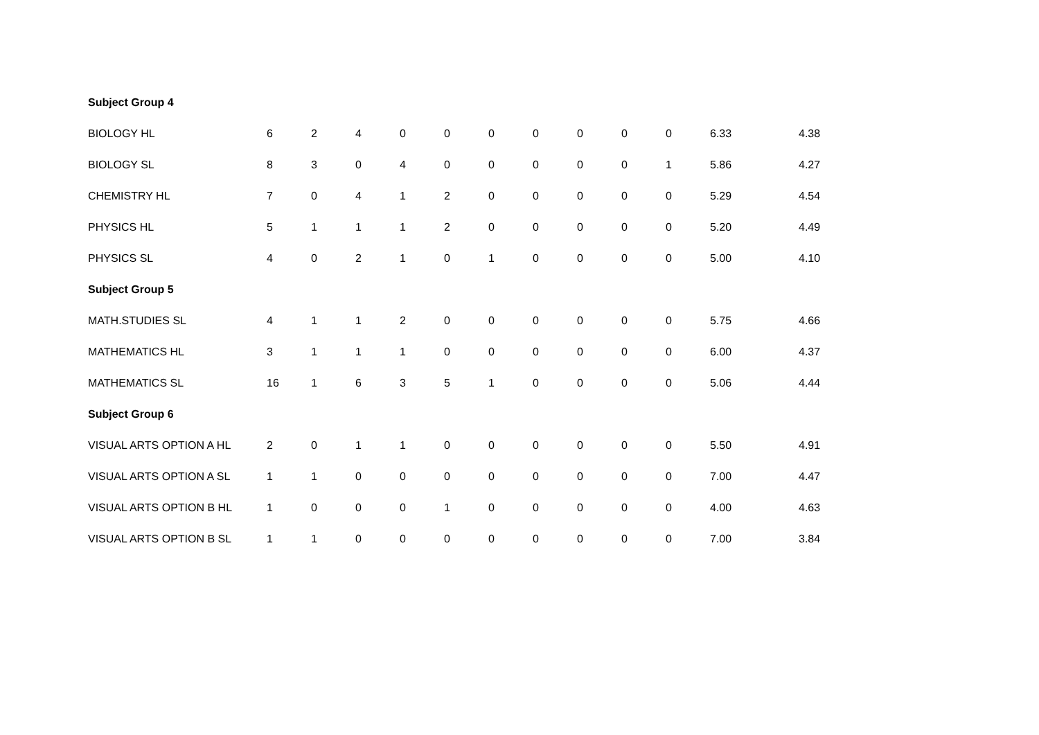| Subject Group 4 | | | | | | | | | | | | |
| BIOLOGY HL | 6 | 2 | 4 | 0 | 0 | 0 | 0 | 0 | 0 | 0 | 6.33 | 4.38 |
| BIOLOGY SL | 8 | 3 | 0 | 4 | 0 | 0 | 0 | 0 | 0 | 1 | 5.86 | 4.27 |
| CHEMISTRY HL | 7 | 0 | 4 | 1 | 2 | 0 | 0 | 0 | 0 | 0 | 5.29 | 4.54 |
| PHYSICS HL | 5 | 1 | 1 | 1 | 2 | 0 | 0 | 0 | 0 | 0 | 5.20 | 4.49 |
| PHYSICS SL | 4 | 0 | 2 | 1 | 0 | 1 | 0 | 0 | 0 | 0 | 5.00 | 4.10 |
| Subject Group 5 | | | | | | | | | | | | |
| MATH.STUDIES SL | 4 | 1 | 1 | 2 | 0 | 0 | 0 | 0 | 0 | 0 | 5.75 | 4.66 |
| MATHEMATICS HL | 3 | 1 | 1 | 1 | 0 | 0 | 0 | 0 | 0 | 0 | 6.00 | 4.37 |
| MATHEMATICS SL | 16 | 1 | 6 | 3 | 5 | 1 | 0 | 0 | 0 | 0 | 5.06 | 4.44 |
| Subject Group 6 | | | | | | | | | | | | |
| VISUAL ARTS OPTION A HL | 2 | 0 | 1 | 1 | 0 | 0 | 0 | 0 | 0 | 0 | 5.50 | 4.91 |
| VISUAL ARTS OPTION A SL | 1 | 1 | 0 | 0 | 0 | 0 | 0 | 0 | 0 | 0 | 7.00 | 4.47 |
| VISUAL ARTS OPTION B HL | 1 | 0 | 0 | 0 | 1 | 0 | 0 | 0 | 0 | 0 | 4.00 | 4.63 |
| VISUAL ARTS OPTION B SL | 1 | 1 | 0 | 0 | 0 | 0 | 0 | 0 | 0 | 0 | 7.00 | 3.84 |